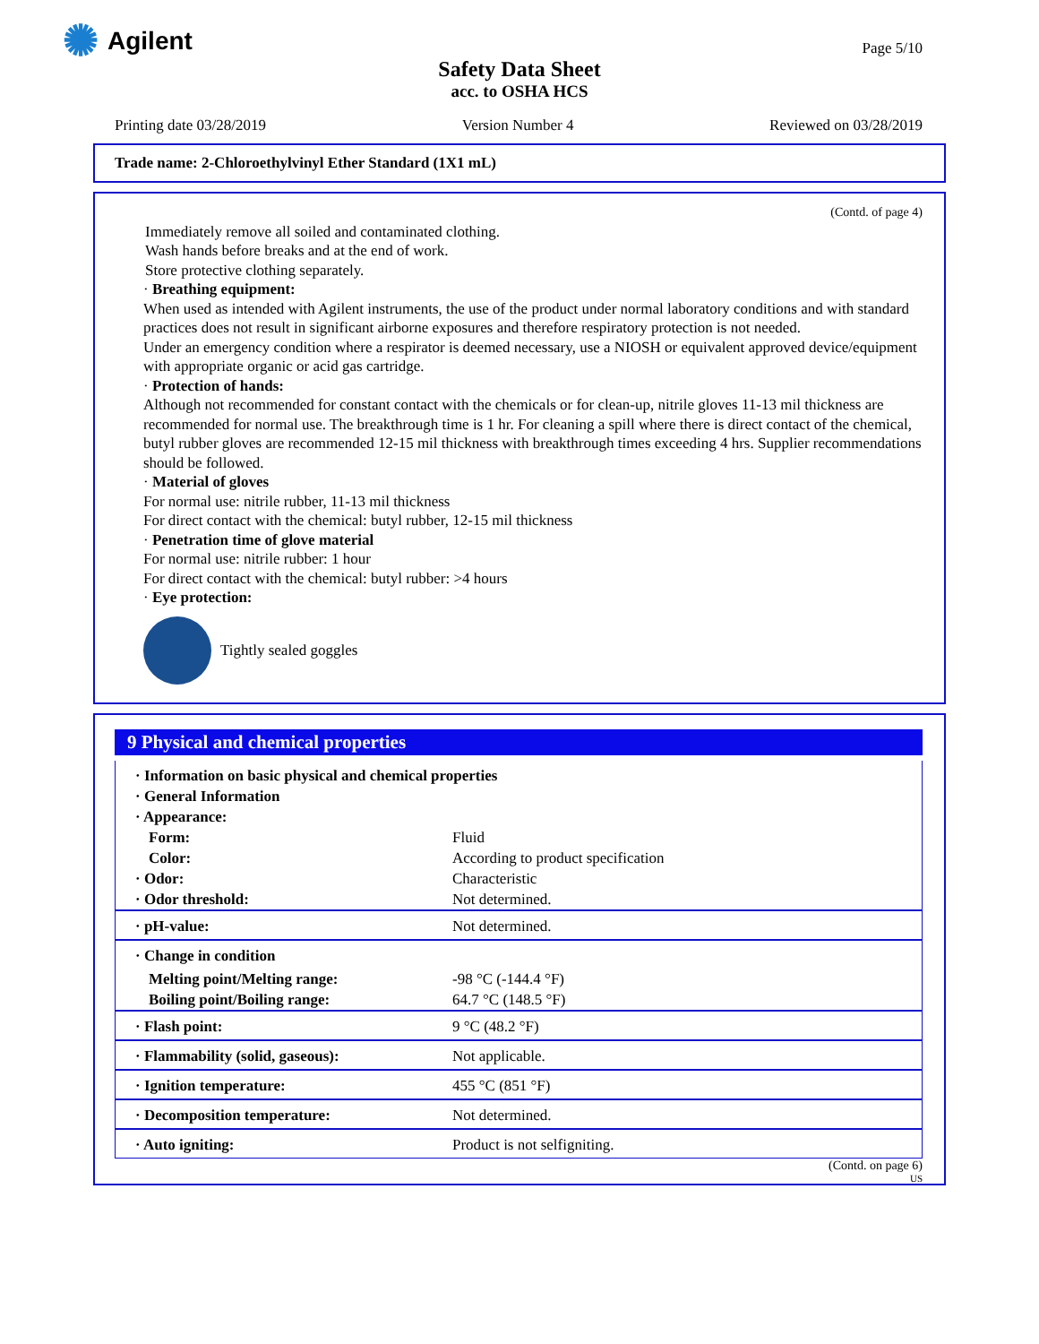✺ Agilent Page 5/10
Safety Data Sheet
acc. to OSHA HCS
Printing date 03/28/2019 Version Number 4 Reviewed on 03/28/2019
Trade name: 2-Chloroethylvinyl Ether Standard (1X1 mL)
(Contd. of page 4)
Immediately remove all soiled and contaminated clothing.
Wash hands before breaks and at the end of work.
Store protective clothing separately.
· Breathing equipment:
When used as intended with Agilent instruments, the use of the product under normal laboratory conditions and with standard practices does not result in significant airborne exposures and therefore respiratory protection is not needed.
Under an emergency condition where a respirator is deemed necessary, use a NIOSH or equivalent approved device/equipment with appropriate organic or acid gas cartridge.
· Protection of hands:
Although not recommended for constant contact with the chemicals or for clean-up, nitrile gloves 11-13 mil thickness are recommended for normal use. The breakthrough time is 1 hr. For cleaning a spill where there is direct contact of the chemical, butyl rubber gloves are recommended 12-15 mil thickness with breakthrough times exceeding 4 hrs. Supplier recommendations should be followed.
· Material of gloves
For normal use: nitrile rubber, 11-13 mil thickness
For direct contact with the chemical: butyl rubber, 12-15 mil thickness
· Penetration time of glove material
For normal use: nitrile rubber: 1 hour
For direct contact with the chemical: butyl rubber: >4 hours
· Eye protection:
Tightly sealed goggles
9 Physical and chemical properties
| · Information on basic physical and chemical properties | |
| · General Information | |
| · Appearance: | |
| Form: | Fluid |
| Color: | According to product specification |
| · Odor: | Characteristic |
| · Odor threshold: | Not determined. |
| · pH-value: | Not determined. |
| · Change in condition | |
| Melting point/Melting range: | -98 °C (-144.4 °F) |
| Boiling point/Boiling range: | 64.7 °C (148.5 °F) |
| · Flash point: | 9 °C (48.2 °F) |
| · Flammability (solid, gaseous): | Not applicable. |
| · Ignition temperature: | 455 °C (851 °F) |
| · Decomposition temperature: | Not determined. |
| · Auto igniting: | Product is not selfigniting. |
(Contd. on page 6)
US